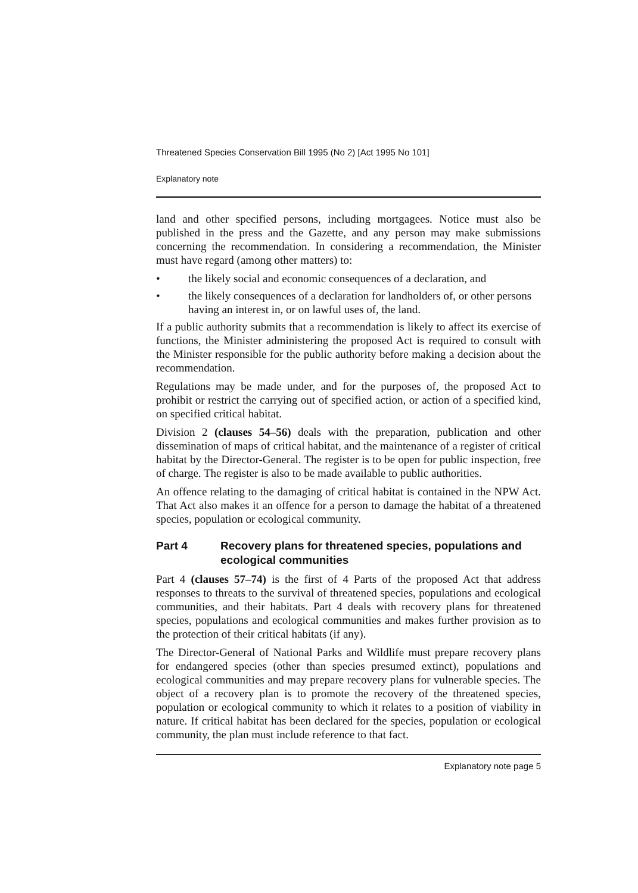Threatened Species Conservation Bill 1995 (No 2) [Act 1995 No 101]
Explanatory note
land and other specified persons, including mortgagees. Notice must also be published in the press and the Gazette, and any person may make submissions concerning the recommendation. In considering a recommendation, the Minister must have regard (among other matters) to:
• the likely social and economic consequences of a declaration, and
• the likely consequences of a declaration for landholders of, or other persons having an interest in, or on lawful uses of, the land.
If a public authority submits that a recommendation is likely to affect its exercise of functions, the Minister administering the proposed Act is required to consult with the Minister responsible for the public authority before making a decision about the recommendation.
Regulations may be made under, and for the purposes of, the proposed Act to prohibit or restrict the carrying out of specified action, or action of a specified kind, on specified critical habitat.
Division 2 (clauses 54–56) deals with the preparation, publication and other dissemination of maps of critical habitat, and the maintenance of a register of critical habitat by the Director-General. The register is to be open for public inspection, free of charge. The register is also to be made available to public authorities.
An offence relating to the damaging of critical habitat is contained in the NPW Act. That Act also makes it an offence for a person to damage the habitat of a threatened species, population or ecological community.
Part 4 Recovery plans for threatened species, populations and ecological communities
Part 4 (clauses 57–74) is the first of 4 Parts of the proposed Act that address responses to threats to the survival of threatened species, populations and ecological communities, and their habitats. Part 4 deals with recovery plans for threatened species, populations and ecological communities and makes further provision as to the protection of their critical habitats (if any).
The Director-General of National Parks and Wildlife must prepare recovery plans for endangered species (other than species presumed extinct), populations and ecological communities and may prepare recovery plans for vulnerable species. The object of a recovery plan is to promote the recovery of the threatened species, population or ecological community to which it relates to a position of viability in nature. If critical habitat has been declared for the species, population or ecological community, the plan must include reference to that fact.
Explanatory note page 5